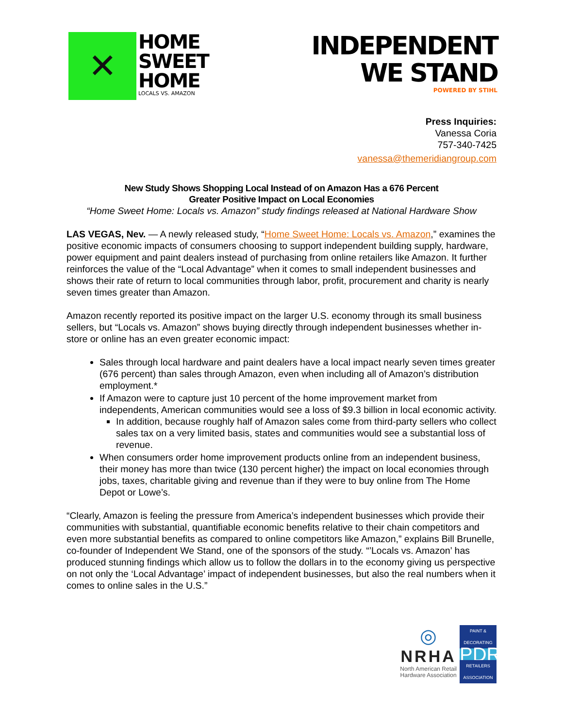✕
HOME
SWEET
HOME
LOCALS VS. AMAZON
INDEPENDENT
WE STAND
POWERED BY STIHL
Press Inquiries:
Vanessa Coria
757-340-7425
vanessa@themeridiangroup.com
New Study Shows Shopping Local Instead of on Amazon Has a 676 Percent
Greater Positive Impact on Local Economies
“Home Sweet Home: Locals vs. Amazon” study findings released at National Hardware Show
LAS VEGAS, Nev. — A newly released study, “Home Sweet Home: Locals vs. Amazon,” examines the positive economic impacts of consumers choosing to support independent building supply, hardware, power equipment and paint dealers instead of purchasing from online retailers like Amazon. It further reinforces the value of the “Local Advantage” when it comes to small independent businesses and shows their rate of return to local communities through labor, profit, procurement and charity is nearly seven times greater than Amazon.
Amazon recently reported its positive impact on the larger U.S. economy through its small business sellers, but “Locals vs. Amazon” shows buying directly through independent businesses whether in-store or online has an even greater economic impact:
Sales through local hardware and paint dealers have a local impact nearly seven times greater (676 percent) than sales through Amazon, even when including all of Amazon’s distribution employment.*
If Amazon were to capture just 10 percent of the home improvement market from independents, American communities would see a loss of $9.3 billion in local economic activity.
In addition, because roughly half of Amazon sales come from third-party sellers who collect sales tax on a very limited basis, states and communities would see a substantial loss of revenue.
When consumers order home improvement products online from an independent business, their money has more than twice (130 percent higher) the impact on local economies through jobs, taxes, charitable giving and revenue than if they were to buy online from The Home Depot or Lowe’s.
“Clearly, Amazon is feeling the pressure from America’s independent businesses which provide their communities with substantial, quantifiable economic benefits relative to their chain competitors and even more substantial benefits as compared to online competitors like Amazon,” explains Bill Brunelle, co-founder of Independent We Stand, one of the sponsors of the study. “’Locals vs. Amazon’ has produced stunning findings which allow us to follow the dollars in to the economy giving us perspective on not only the ‘Local Advantage’ impact of independent businesses, but also the real numbers when it comes to online sales in the U.S.”
◎
NRHA
North American Retail
Hardware Association
PAINT & DECORATING
PDRA
RETAILERS ASSOCIATION